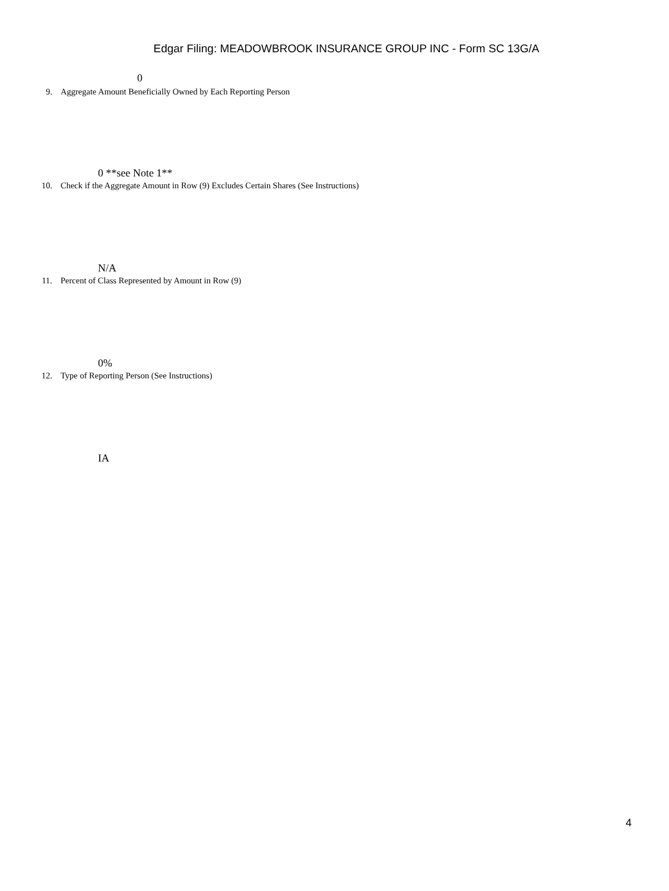Edgar Filing: MEADOWBROOK INSURANCE GROUP INC - Form SC 13G/A
0
9. Aggregate Amount Beneficially Owned by Each Reporting Person
0 **see Note 1**
10. Check if the Aggregate Amount in Row (9) Excludes Certain Shares (See Instructions)
N/A
11. Percent of Class Represented by Amount in Row (9)
0%
12. Type of Reporting Person (See Instructions)
IA
4